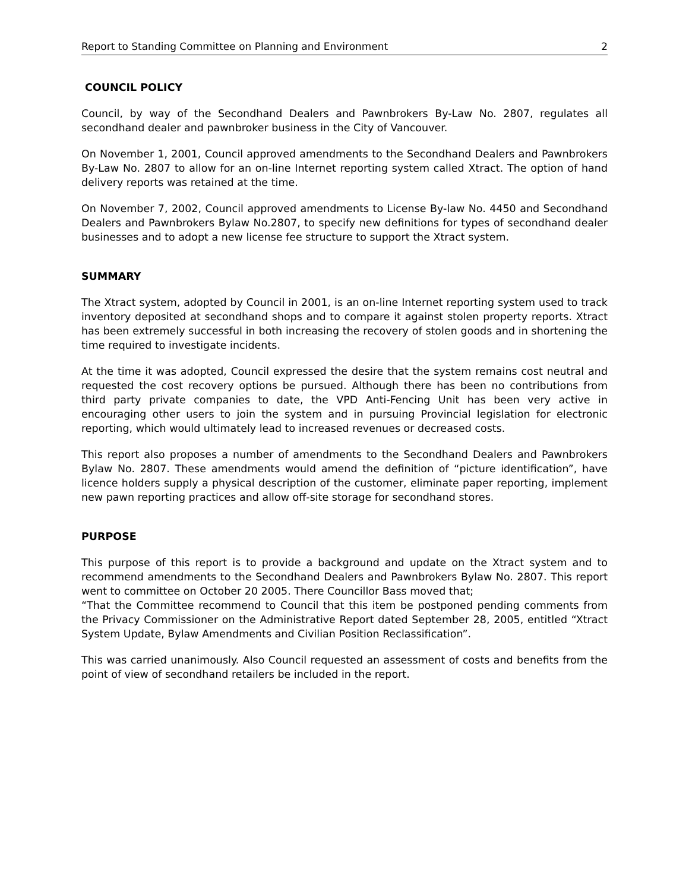Report to Standing Committee on Planning and Environment 2
COUNCIL POLICY
Council, by way of the Secondhand Dealers and Pawnbrokers By-Law No. 2807, regulates all secondhand dealer and pawnbroker business in the City of Vancouver.
On November 1, 2001, Council approved amendments to the Secondhand Dealers and Pawnbrokers By-Law No. 2807 to allow for an on-line Internet reporting system called Xtract. The option of hand delivery reports was retained at the time.
On November 7, 2002, Council approved amendments to License By-law No. 4450 and Secondhand Dealers and Pawnbrokers Bylaw No.2807, to specify new definitions for types of secondhand dealer businesses and to adopt a new license fee structure to support the Xtract system.
SUMMARY
The Xtract system, adopted by Council in 2001, is an on-line Internet reporting system used to track inventory deposited at secondhand shops and to compare it against stolen property reports. Xtract has been extremely successful in both increasing the recovery of stolen goods and in shortening the time required to investigate incidents.
At the time it was adopted, Council expressed the desire that the system remains cost neutral and requested the cost recovery options be pursued. Although there has been no contributions from third party private companies to date, the VPD Anti-Fencing Unit has been very active in encouraging other users to join the system and in pursuing Provincial legislation for electronic reporting, which would ultimately lead to increased revenues or decreased costs.
This report also proposes a number of amendments to the Secondhand Dealers and Pawnbrokers Bylaw No. 2807. These amendments would amend the definition of “picture identification”, have licence holders supply a physical description of the customer, eliminate paper reporting, implement new pawn reporting practices and allow off-site storage for secondhand stores.
PURPOSE
This purpose of this report is to provide a background and update on the Xtract system and to recommend amendments to the Secondhand Dealers and Pawnbrokers Bylaw No. 2807. This report went to committee on October 20 2005. There Councillor Bass moved that;
“That the Committee recommend to Council that this item be postponed pending comments from the Privacy Commissioner on the Administrative Report dated September 28, 2005, entitled “Xtract System Update, Bylaw Amendments and Civilian Position Reclassification”.
This was carried unanimously. Also Council requested an assessment of costs and benefits from the point of view of secondhand retailers be included in the report.